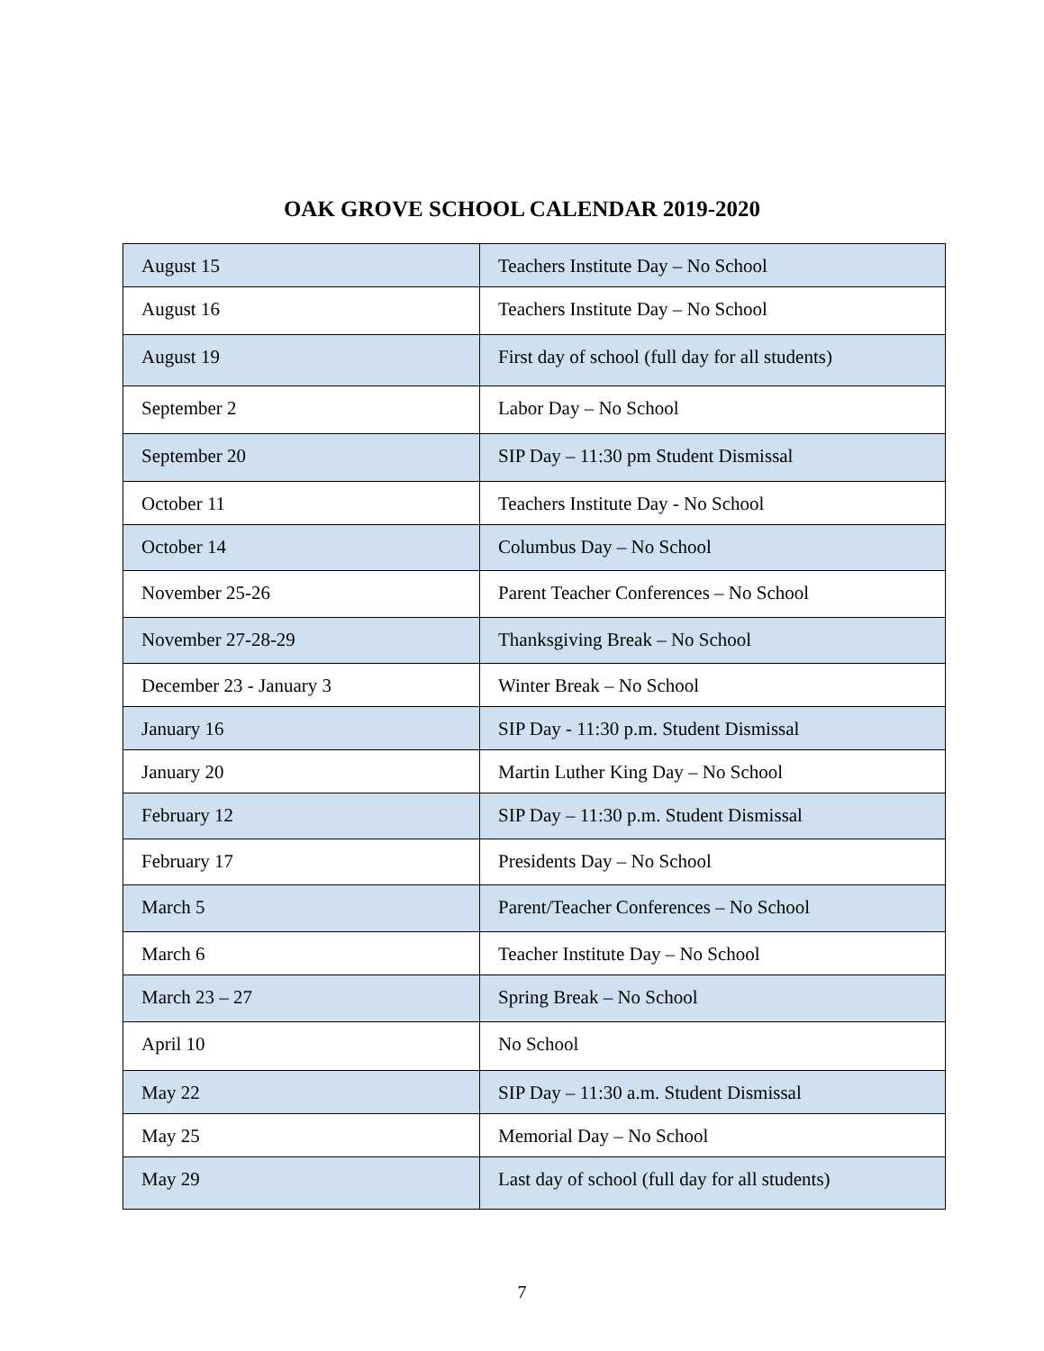OAK GROVE SCHOOL CALENDAR 2019-2020
| August 15 | Teachers Institute Day – No School |
| August 16 | Teachers Institute Day – No School |
| August 19 | First day of school (full day for all students) |
| September 2 | Labor Day – No School |
| September 20 | SIP Day – 11:30 pm Student Dismissal |
| October 11 | Teachers Institute Day - No School |
| October 14 | Columbus Day – No School |
| November 25-26 | Parent Teacher Conferences – No School |
| November 27-28-29 | Thanksgiving Break – No School |
| December 23 - January 3 | Winter Break – No School |
| January 16 | SIP Day - 11:30 p.m. Student Dismissal |
| January 20 | Martin Luther King Day – No School |
| February 12 | SIP Day – 11:30 p.m. Student Dismissal |
| February 17 | Presidents Day – No School |
| March 5 | Parent/Teacher Conferences – No School |
| March 6 | Teacher Institute Day – No School |
| March 23 – 27 | Spring Break – No School |
| April 10 | No School |
| May 22 | SIP Day – 11:30 a.m. Student Dismissal |
| May 25 | Memorial Day – No School |
| May 29 | Last day of school (full day for all students) |
7